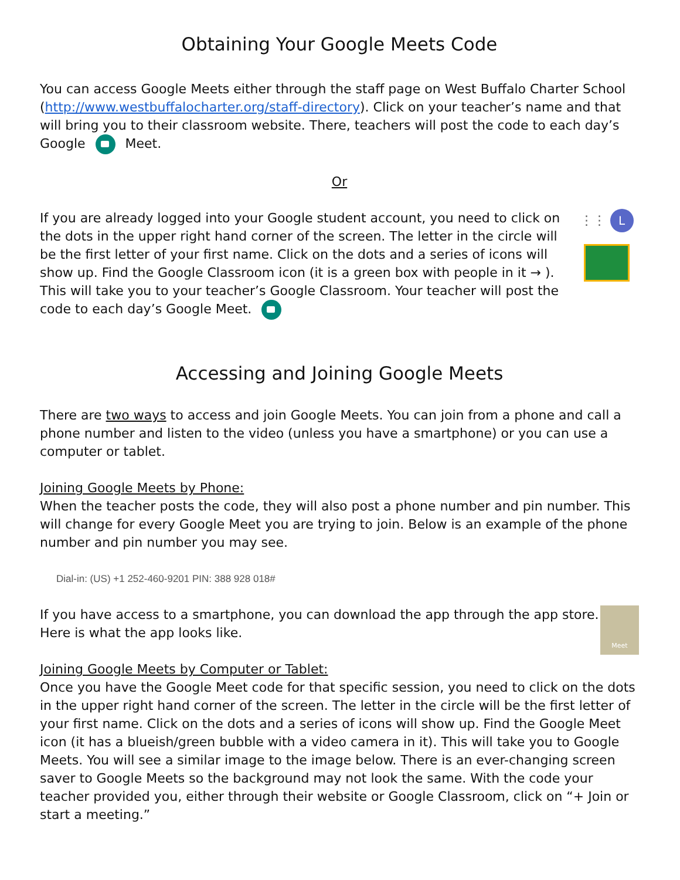Obtaining Your Google Meets Code
You can access Google Meets either through the staff page on West Buffalo Charter School (http://www.westbuffalocharter.org/staff-directory). Click on your teacher’s name and that will bring you to their classroom website. There, teachers will post the code to each day’s Google Meet.
Or
If you are already logged into your Google student account, you need to click on the dots in the upper right hand corner of the screen. The letter in the circle will be the first letter of your first name. Click on the dots and a series of icons will show up. Find the Google Classroom icon (it is a green box with people in it → ). This will take you to your teacher’s Google Classroom. Your teacher will post the code to each day’s Google Meet.
⋮⋮ L
Accessing and Joining Google Meets
There are two ways to access and join Google Meets. You can join from a phone and call a phone number and listen to the video (unless you have a smartphone) or you can use a computer or tablet.
Joining Google Meets by Phone:
When the teacher posts the code, they will also post a phone number and pin number. This will change for every Google Meet you are trying to join. Below is an example of the phone number and pin number you may see.
Dial-in: (US) +1 252-460-9201 PIN: 388 928 018#
If you have access to a smartphone, you can download the app through the app store. Here is what the app looks like.
Meet
Joining Google Meets by Computer or Tablet:
Once you have the Google Meet code for that specific session, you need to click on the dots in the upper right hand corner of the screen. The letter in the circle will be the first letter of your first name. Click on the dots and a series of icons will show up. Find the Google Meet icon (it has a blueish/green bubble with a video camera in it). This will take you to Google Meets. You will see a similar image to the image below. There is an ever-changing screen saver to Google Meets so the background may not look the same. With the code your teacher provided you, either through their website or Google Classroom, click on “+ Join or start a meeting.”